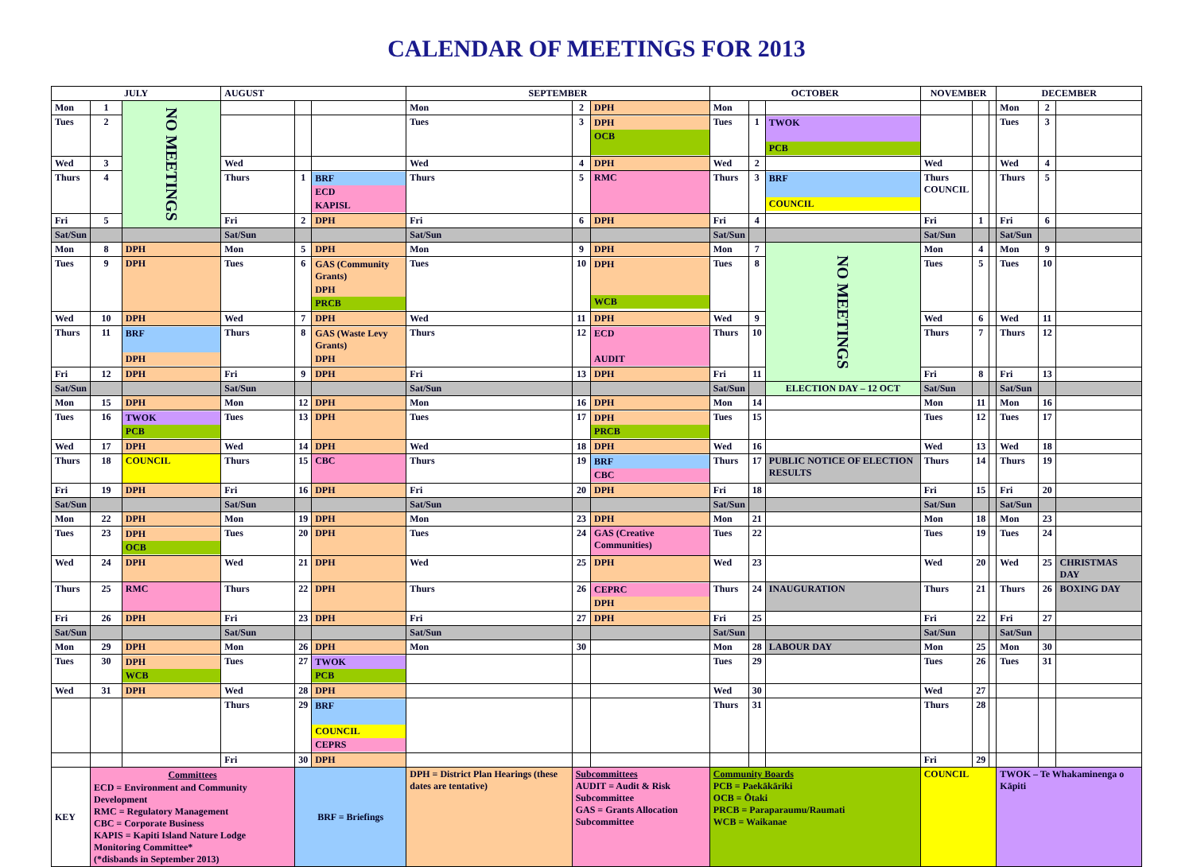CALENDAR OF MEETINGS FOR 2013
| JULY | | | AUGUST | | | SEPTEMBER | | | OCTOBER | | | NOVEMBER | | | DECEMBER | | |
| --- | --- | --- | --- | --- | --- | --- | --- | --- | --- | --- | --- | --- | --- | --- | --- | --- | --- |
| Mon | 1 | NO MEETINGS | | | | Mon | 2 | DPH | Mon | | | | | | Mon | 2 | |
| Tues | 2 | | | | | Tues | 3 | DPH OCB | Tues | 1 | TWOK PCB | | | | Tues | 3 | |
| Wed | 3 | | Wed | | | Wed | 4 | DPH | Wed | 2 | | Wed | | | Wed | 4 | |
| Thurs | 4 | | Thurs | 1 | BRF ECD KAPISL | Thurs | 5 | RMC | Thurs | 3 | BRF COUNCIL | Thurs COUNCIL | | | Thurs | 5 | |
| Fri | 5 | | Fri | 2 | DPH | Fri | 6 | DPH | Fri | 4 | | Fri | 1 | | Fri | 6 | |
| Sat/Sun | | | Sat/Sun | | | Sat/Sun | | | Sat/Sun | | | Sat/Sun | | | Sat/Sun | | |
| Mon | 8 | DPH | Mon | 5 | DPH | Mon | 9 | DPH | Mon | 7 | NO MEETINGS | Mon | 4 | | Mon | 9 | |
| Tues | 9 | DPH | Tues | 6 | GAS (Community Grants) DPH PRCB | Tues | 10 | DPH WCB | Tues | 8 | | Tues | 5 | | Tues | 10 | |
| Wed | 10 | DPH | Wed | 7 | DPH | Wed | 11 | DPH | Wed | 9 | | Wed | 6 | | Wed | 11 | |
| Thurs | 11 | BRF DPH | Thurs | 8 | GAS (Waste Levy Grants) DPH | Thurs | 12 | ECD AUDIT | Thurs | 10 | | Thurs | 7 | | Thurs | 12 | |
| Fri | 12 | DPH | Fri | 9 | DPH | Fri | 13 | DPH | Fri | 11 | | Fri | 8 | | Fri | 13 | |
| Sat/Sun | | | Sat/Sun | | | Sat/Sun | | | Sat/Sun | | ELECTION DAY – 12 OCT | Sat/Sun | | | Sat/Sun | | |
| Mon | 15 | DPH | Mon | 12 | DPH | Mon | 16 | DPH | Mon | 14 | | Mon | 11 | | Mon | 16 | |
| Tues | 16 | TWOK PCB | Tues | 13 | DPH | Tues | 17 | DPH PRCB | Tues | 15 | | Tues | 12 | | Tues | 17 | |
| Wed | 17 | DPH | Wed | 14 | DPH | Wed | 18 | DPH | Wed | 16 | | Wed | 13 | | Wed | 18 | |
| Thurs | 18 | COUNCIL | Thurs | 15 | CBC | Thurs | 19 | BRF CBC | Thurs | 17 | PUBLIC NOTICE OF ELECTION RESULTS | Thurs | 14 | | Thurs | 19 | |
| Fri | 19 | DPH | Fri | 16 | DPH | Fri | 20 | DPH | Fri | 18 | | Fri | 15 | | Fri | 20 | |
| Sat/Sun | | | Sat/Sun | | | Sat/Sun | | | Sat/Sun | | | Sat/Sun | | | Sat/Sun | | |
| Mon | 22 | DPH | Mon | 19 | DPH | Mon | 23 | DPH | Mon | 21 | | Mon | 18 | | Mon | 23 | |
| Tues | 23 | DPH OCB | Tues | 20 | DPH | Tues | 24 | GAS (Creative Communities) | Tues | 22 | | Tues | 19 | | Tues | 24 | |
| Wed | 24 | DPH | Wed | 21 | DPH | Wed | 25 | DPH | Wed | 23 | | Wed | 20 | | Wed | 25 | CHRISTMAS DAY |
| Thurs | 25 | RMC | Thurs | 22 | DPH | Thurs | 26 | CEPRC DPH | Thurs | 24 | INAUGURATION | Thurs | 21 | | Thurs | 26 | BOXING DAY |
| Fri | 26 | DPH | Fri | 23 | DPH | Fri | 27 | DPH | Fri | 25 | | Fri | 22 | | Fri | 27 | |
| Sat/Sun | | | Sat/Sun | | | Sat/Sun | | | Sat/Sun | | | Sat/Sun | | | Sat/Sun | | |
| Mon | 29 | DPH | Mon | 26 | DPH | Mon | 30 | | Mon | 28 | LABOUR DAY | Mon | 25 | | Mon | 30 | |
| Tues | 30 | DPH WCB | Tues | 27 | TWOK PCB | | | | Tues | 29 | | Tues | 26 | | Tues | 31 | |
| Wed | 31 | DPH | Wed | 28 | DPH | | | | Wed | 30 | | Wed | 27 | | | | |
| | | | Thurs | 29 | BRF COUNCIL CEPRS | | | | Thurs | 31 | | Thurs | 28 | | | | |
| | | | Fri | 30 | DPH | | | | | | | Fri | 29 | | | | |
| KEY | Committees ECD = Environment and Community Development RMC = Regulatory Management CBC = Corporate Business KAPIS = Kapiti Island Nature Lodge Monitoring Committee* (*disbands in September 2013) | | | BRF = Briefings | | DPH = District Plan Hearings (these dates are tentative) | Subcommittees AUDIT = Audit & Risk Subcommittee GAS = Grants Allocation Subcommittee | | Community Boards PCB = Paekākāriki OCB = Ōtaki PRCB = Paraparaumu/Raumati WCB = Waikanae | | | COUNCIL | | | TWOK – Te Whakaminenga o Kāpiti | | |